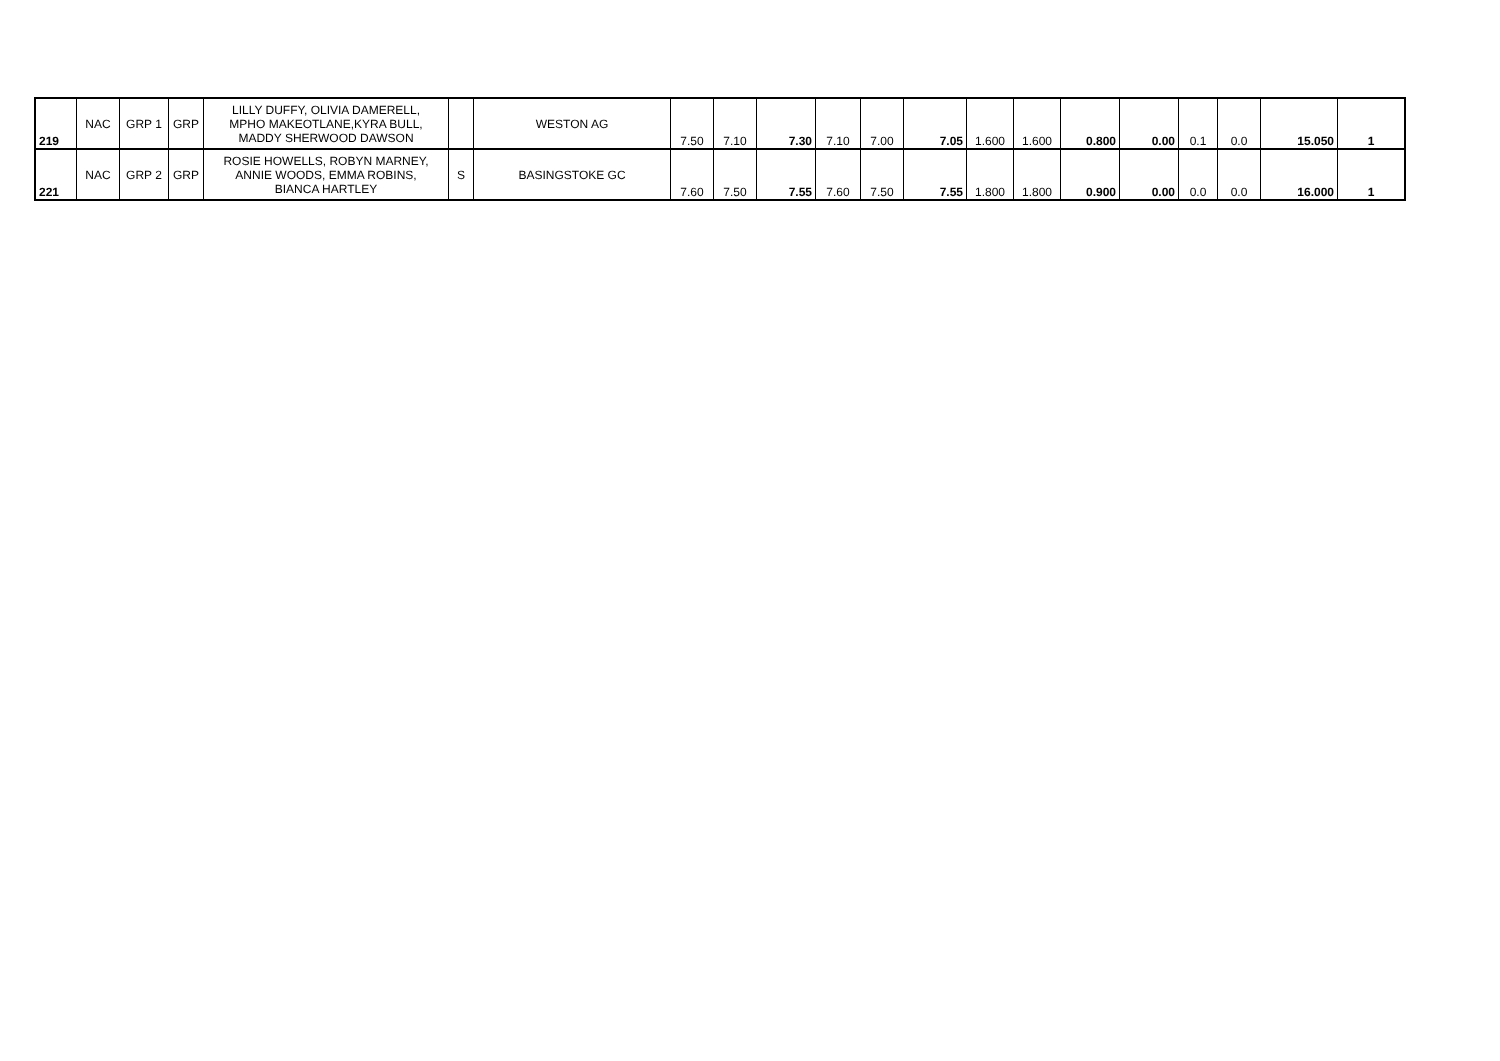| 219 | NAC | GRP 1 | GRP | LILLY DUFFY, OLIVIA DAMERELL, MPHO MAKEOTLANE,KYRA BULL, MADDY SHERWOOD DAWSON | | WESTON AG | 7.50 | 7.10 | 7.30 | 7.10 | 7.00 | 7.05 | 1.600 | 1.600 | 0.800 | 0.00 | 0.1 | 0.0 | 15.050 | 1 |
| 221 | NAC | GRP 2 | GRP | ROSIE HOWELLS, ROBYN MARNEY, ANNIE WOODS, EMMA ROBINS, BIANCA HARTLEY | S | BASINGSTOKE GC | 7.60 | 7.50 | 7.55 | 7.60 | 7.50 | 7.55 | 1.800 | 1.800 | 0.900 | 0.00 | 0.0 | 0.0 | 16.000 | 1 |